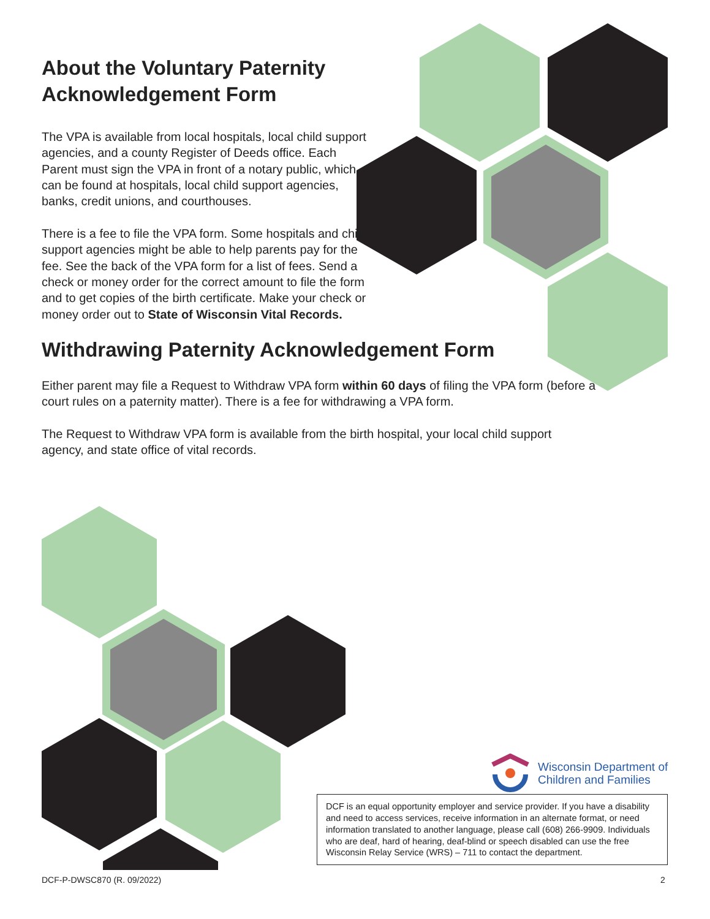About the Voluntary Paternity Acknowledgement Form
The VPA is available from local hospitals, local child support agencies, and a county Register of Deeds office. Each Parent must sign the VPA in front of a notary public, which can be found at hospitals, local child support agencies, banks, credit unions, and courthouses.
There is a fee to file the VPA form. Some hospitals and child support agencies might be able to help parents pay for the fee. See the back of the VPA form for a list of fees. Send a check or money order for the correct amount to file the form and to get copies of the birth certificate. Make your check or money order out to State of Wisconsin Vital Records.
Withdrawing Paternity Acknowledgement Form
Either parent may file a Request to Withdraw VPA form within 60 days of filing the VPA form (before a court rules on a paternity matter). There is a fee for withdrawing a VPA form.
The Request to Withdraw VPA form is available from the birth hospital, your local child support agency, and state office of vital records.
Wisconsin Department of
Children and Families
DCF is an equal opportunity employer and service provider. If you have a disability and need to access services, receive information in an alternate format, or need information translated to another language, please call (608) 266-9909. Individuals who are deaf, hard of hearing, deaf-blind or speech disabled can use the free Wisconsin Relay Service (WRS) – 711 to contact the department.
DCF-P-DWSC870 (R. 09/2022) 2